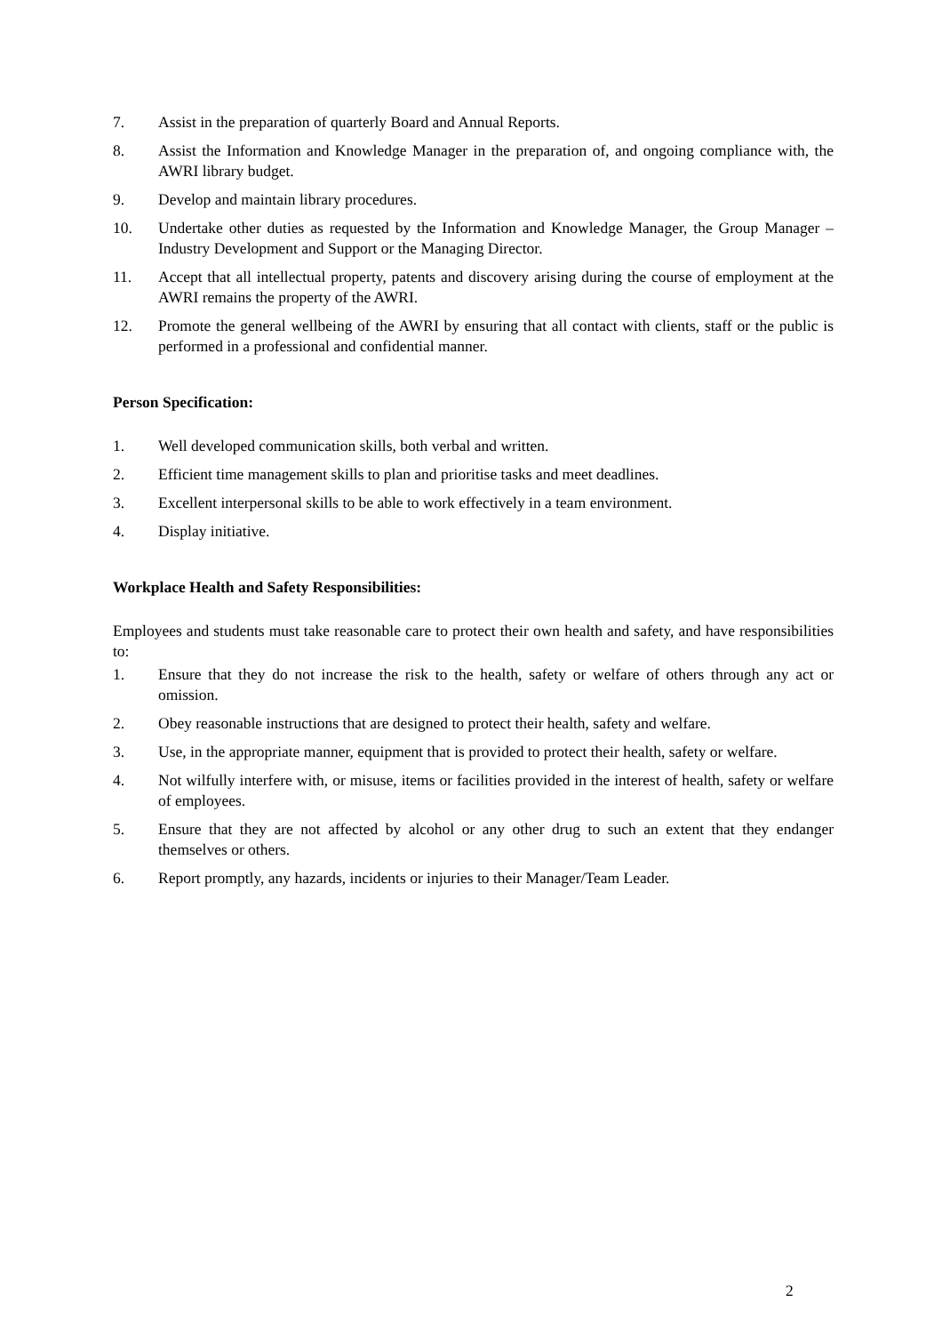7. Assist in the preparation of quarterly Board and Annual Reports.
8. Assist the Information and Knowledge Manager in the preparation of, and ongoing compliance with, the AWRI library budget.
9. Develop and maintain library procedures.
10. Undertake other duties as requested by the Information and Knowledge Manager, the Group Manager – Industry Development and Support or the Managing Director.
11. Accept that all intellectual property, patents and discovery arising during the course of employment at the AWRI remains the property of the AWRI.
12. Promote the general wellbeing of the AWRI by ensuring that all contact with clients, staff or the public is performed in a professional and confidential manner.
Person Specification:
1. Well developed communication skills, both verbal and written.
2. Efficient time management skills to plan and prioritise tasks and meet deadlines.
3. Excellent interpersonal skills to be able to work effectively in a team environment.
4. Display initiative.
Workplace Health and Safety Responsibilities:
Employees and students must take reasonable care to protect their own health and safety, and have responsibilities to:
1. Ensure that they do not increase the risk to the health, safety or welfare of others through any act or omission.
2. Obey reasonable instructions that are designed to protect their health, safety and welfare.
3. Use, in the appropriate manner, equipment that is provided to protect their health, safety or welfare.
4. Not wilfully interfere with, or misuse, items or facilities provided in the interest of health, safety or welfare of employees.
5. Ensure that they are not affected by alcohol or any other drug to such an extent that they endanger themselves or others.
6. Report promptly, any hazards, incidents or injuries to their Manager/Team Leader.
2